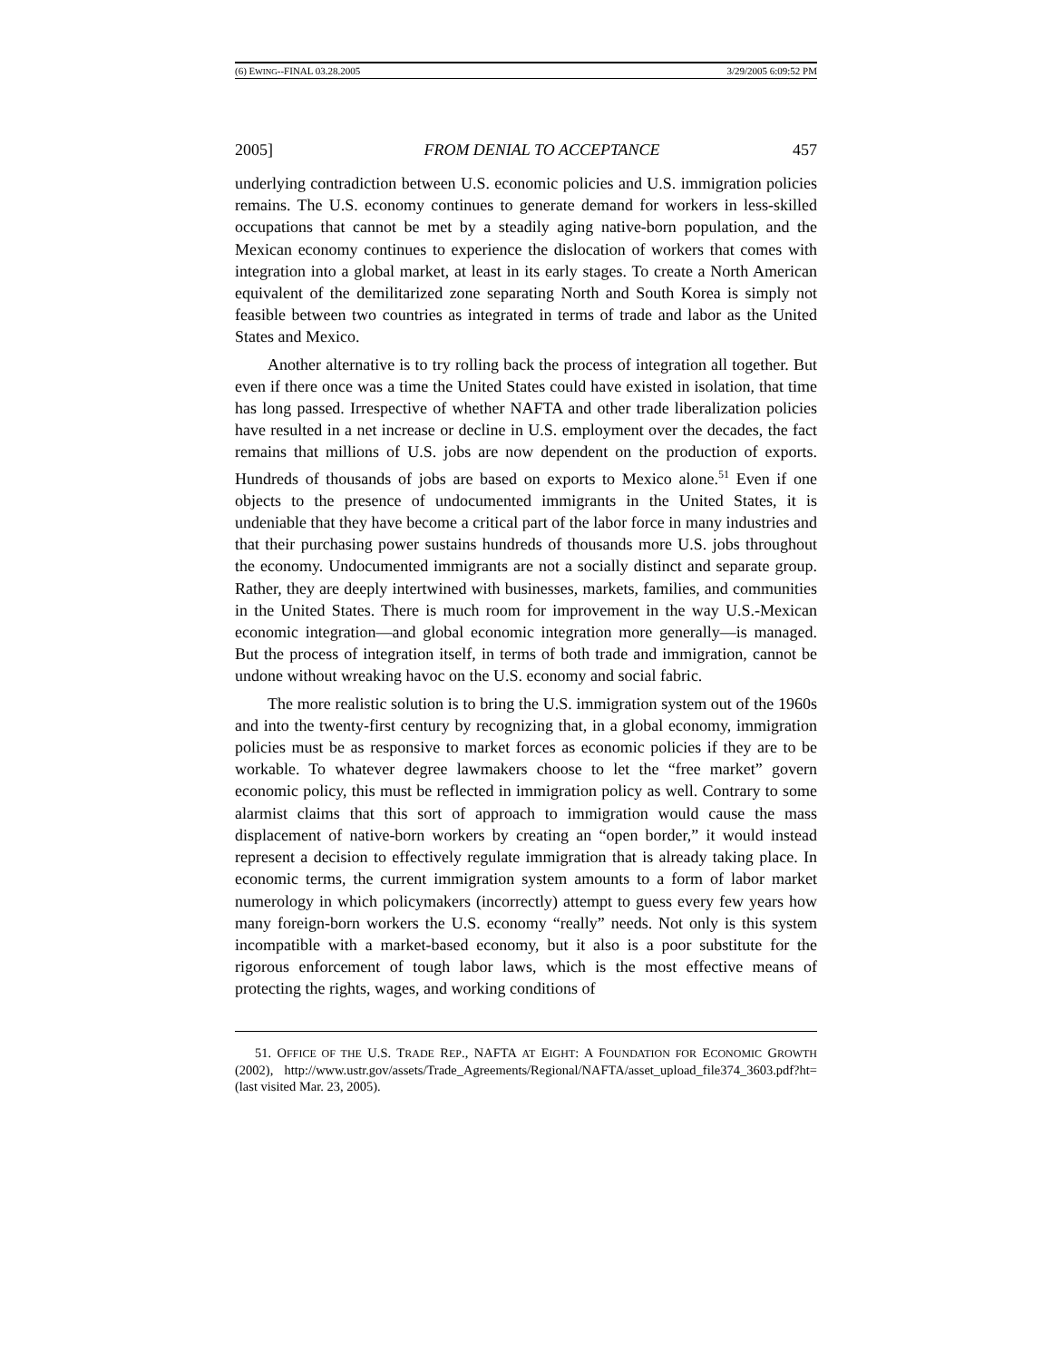(6) EWING--FINAL 03.28.2005 3/29/2005 6:09:52 PM
2005] FROM DENIAL TO ACCEPTANCE 457
underlying contradiction between U.S. economic policies and U.S. immigration policies remains. The U.S. economy continues to generate demand for workers in less-skilled occupations that cannot be met by a steadily aging native-born population, and the Mexican economy continues to experience the dislocation of workers that comes with integration into a global market, at least in its early stages. To create a North American equivalent of the demilitarized zone separating North and South Korea is simply not feasible between two countries as integrated in terms of trade and labor as the United States and Mexico.
Another alternative is to try rolling back the process of integration all together. But even if there once was a time the United States could have existed in isolation, that time has long passed. Irrespective of whether NAFTA and other trade liberalization policies have resulted in a net increase or decline in U.S. employment over the decades, the fact remains that millions of U.S. jobs are now dependent on the production of exports. Hundreds of thousands of jobs are based on exports to Mexico alone.<sup>51</sup> Even if one objects to the presence of undocumented immigrants in the United States, it is undeniable that they have become a critical part of the labor force in many industries and that their purchasing power sustains hundreds of thousands more U.S. jobs throughout the economy. Undocumented immigrants are not a socially distinct and separate group. Rather, they are deeply intertwined with businesses, markets, families, and communities in the United States. There is much room for improvement in the way U.S.-Mexican economic integration—and global economic integration more generally—is managed. But the process of integration itself, in terms of both trade and immigration, cannot be undone without wreaking havoc on the U.S. economy and social fabric.
The more realistic solution is to bring the U.S. immigration system out of the 1960s and into the twenty-first century by recognizing that, in a global economy, immigration policies must be as responsive to market forces as economic policies if they are to be workable. To whatever degree lawmakers choose to let the “free market” govern economic policy, this must be reflected in immigration policy as well. Contrary to some alarmist claims that this sort of approach to immigration would cause the mass displacement of native-born workers by creating an “open border,” it would instead represent a decision to effectively regulate immigration that is already taking place. In economic terms, the current immigration system amounts to a form of labor market numerology in which policymakers (incorrectly) attempt to guess every few years how many foreign-born workers the U.S. economy “really” needs. Not only is this system incompatible with a market-based economy, but it also is a poor substitute for the rigorous enforcement of tough labor laws, which is the most effective means of protecting the rights, wages, and working conditions of
51. OFFICE OF THE U.S. TRADE REP., NAFTA AT EIGHT: A FOUNDATION FOR ECONOMIC GROWTH (2002), http://www.ustr.gov/assets/Trade_Agreements/Regional/NAFTA/asset_upload_file374_3603.pdf?ht= (last visited Mar. 23, 2005).